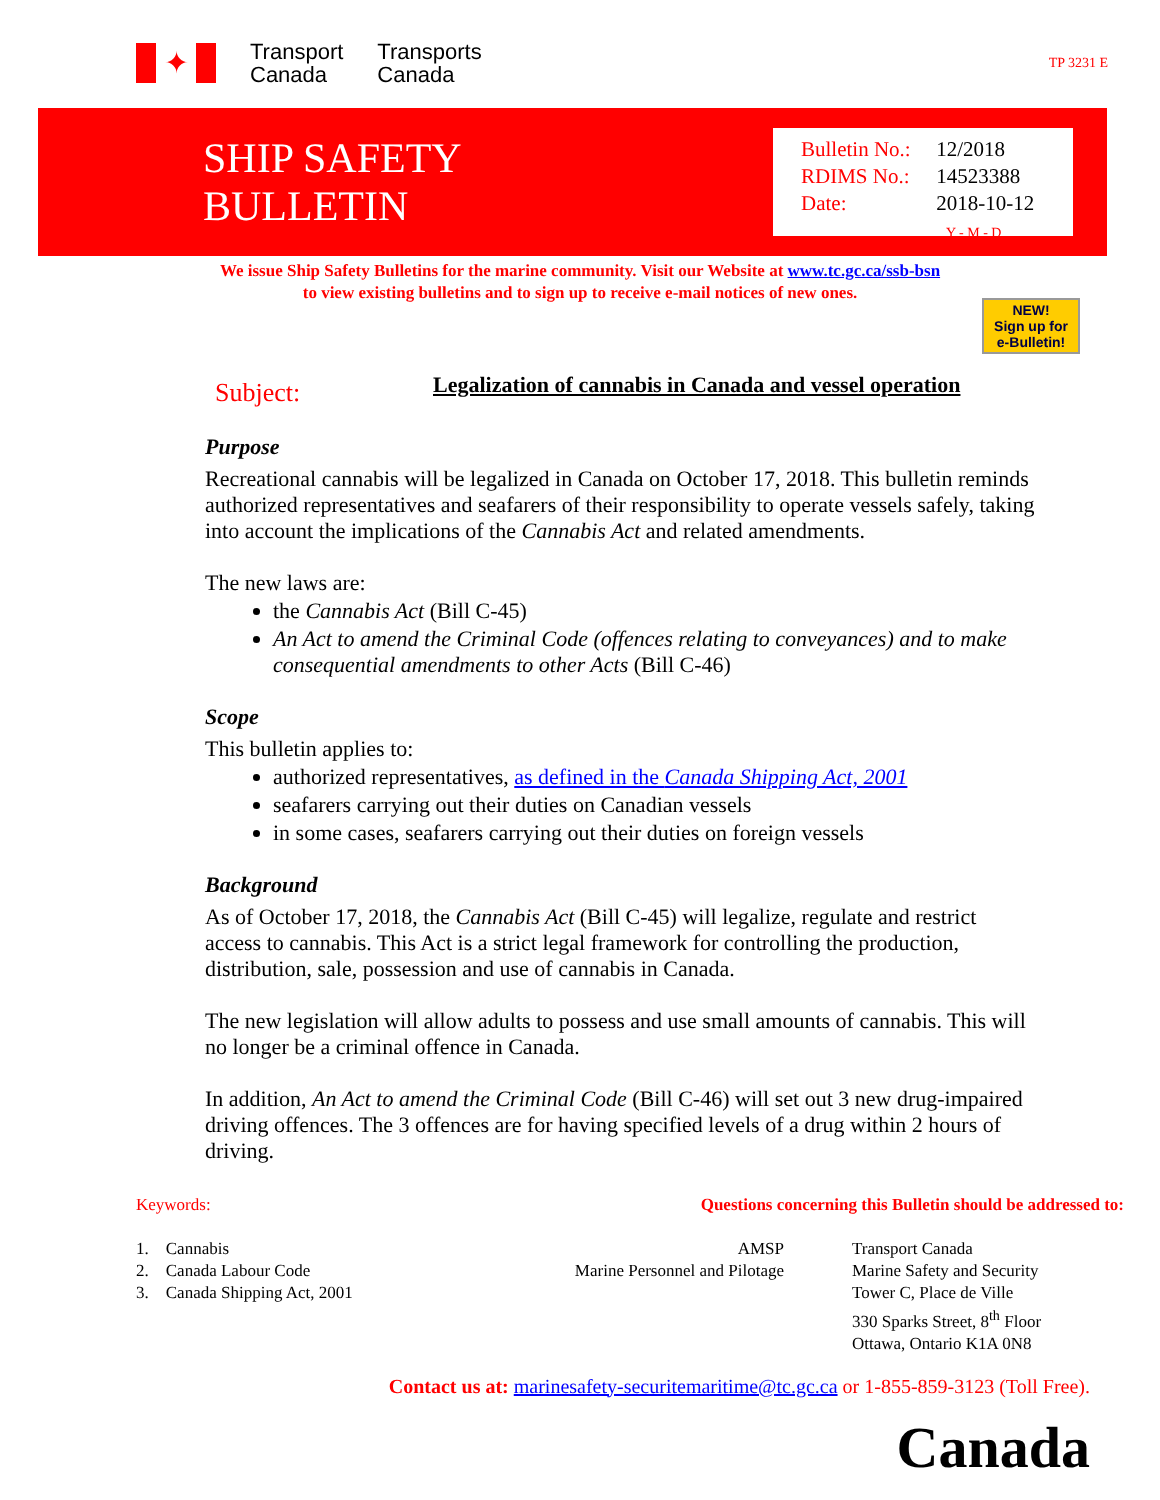✦
Transport
Canada
Transports
Canada
TP 3231 E
SHIP SAFETY
BULLETIN
Bulletin No.: 12/2018
RDIMS No.: 14523388
Date: 2018-10-12
Y - M - D
We issue Ship Safety Bulletins for the marine community. Visit our Website at www.tc.gc.ca/ssb-bsn
to view existing bulletins and to sign up to receive e-mail notices of new ones.
NEW!
Sign up for
e-Bulletin!
Subject:
Legalization of cannabis in Canada and vessel operation
Purpose
Recreational cannabis will be legalized in Canada on October 17, 2018. This bulletin reminds authorized representatives and seafarers of their responsibility to operate vessels safely, taking into account the implications of the Cannabis Act and related amendments.
The new laws are:
the Cannabis Act (Bill C-45)
An Act to amend the Criminal Code (offences relating to conveyances) and to make consequential amendments to other Acts (Bill C-46)
Scope
This bulletin applies to:
authorized representatives, as defined in the Canada Shipping Act, 2001
seafarers carrying out their duties on Canadian vessels
in some cases, seafarers carrying out their duties on foreign vessels
Background
As of October 17, 2018, the Cannabis Act (Bill C-45) will legalize, regulate and restrict access to cannabis. This Act is a strict legal framework for controlling the production, distribution, sale, possession and use of cannabis in Canada.
The new legislation will allow adults to possess and use small amounts of cannabis. This will no longer be a criminal offence in Canada.
In addition, An Act to amend the Criminal Code (Bill C-46) will set out 3 new drug-impaired driving offences. The 3 offences are for having specified levels of a drug within 2 hours of driving.
Keywords:
1. Cannabis
2. Canada Labour Code
3. Canada Shipping Act, 2001
Questions concerning this Bulletin should be addressed to:
AMSP
Marine Personnel and Pilotage
Transport Canada
Marine Safety and Security
Tower C, Place de Ville
330 Sparks Street, 8<sup>th</sup> Floor
Ottawa, Ontario K1A 0N8
Contact us at: marinesafety-securitemaritime@tc.gc.ca or 1-855-859-3123 (Toll Free).
Canada